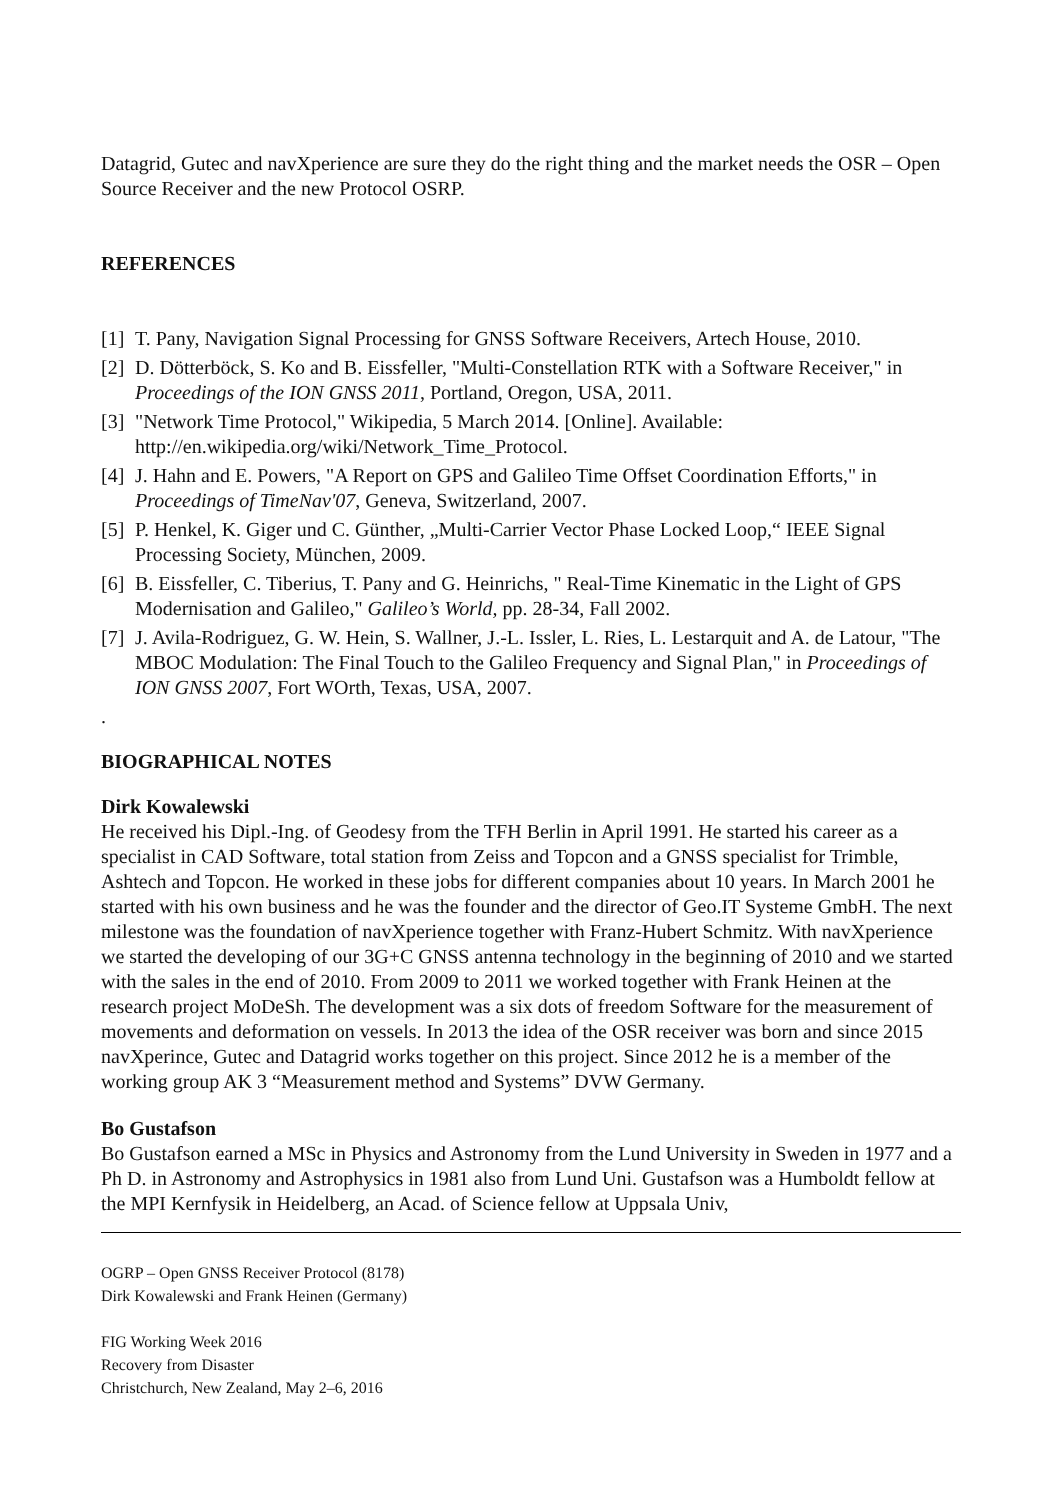Datagrid, Gutec and navXperience are sure they do the right thing and the market needs the OSR – Open Source Receiver and the new Protocol OSRP.
REFERENCES
[1] T. Pany, Navigation Signal Processing for GNSS Software Receivers, Artech House, 2010.
[2] D. Dötterböck, S. Ko and B. Eissfeller, "Multi-Constellation RTK with a Software Receiver," in Proceedings of the ION GNSS 2011, Portland, Oregon, USA, 2011.
[3] "Network Time Protocol," Wikipedia, 5 March 2014. [Online]. Available: http://en.wikipedia.org/wiki/Network_Time_Protocol.
[4] J. Hahn and E. Powers, "A Report on GPS and Galileo Time Offset Coordination Efforts," in Proceedings of TimeNav'07, Geneva, Switzerland, 2007.
[5] P. Henkel, K. Giger und C. Günther, „Multi-Carrier Vector Phase Locked Loop,“ IEEE Signal Processing Society, München, 2009.
[6] B. Eissfeller, C. Tiberius, T. Pany and G. Heinrichs, " Real-Time Kinematic in the Light of GPS Modernisation and Galileo," Galileo’s World, pp. 28-34, Fall 2002.
[7] J. Avila-Rodriguez, G. W. Hein, S. Wallner, J.-L. Issler, L. Ries, L. Lestarquit and A. de Latour, "The MBOC Modulation: The Final Touch to the Galileo Frequency and Signal Plan," in Proceedings of ION GNSS 2007, Fort WOrth, Texas, USA, 2007.
.
BIOGRAPHICAL NOTES
Dirk Kowalewski
He received his Dipl.-Ing. of Geodesy from the TFH Berlin in April 1991. He started his career as a specialist in CAD Software, total station from Zeiss and Topcon and a GNSS specialist for Trimble, Ashtech and Topcon. He worked in these jobs for different companies about 10 years. In March 2001 he started with his own business and he was the founder and the director of Geo.IT Systeme GmbH. The next milestone was the foundation of navXperience together with Franz-Hubert Schmitz. With navXperience we started the developing of our 3G+C GNSS antenna technology in the beginning of 2010 and we started with the sales in the end of 2010. From 2009 to 2011 we worked together with Frank Heinen at the research project MoDeSh. The development was a six dots of freedom Software for the measurement of movements and deformation on vessels. In 2013 the idea of the OSR receiver was born and since 2015 navXperince, Gutec and Datagrid works together on this project. Since 2012 he is a member of the working group AK 3 “Measurement method and Systems” DVW Germany.
Bo Gustafson
Bo Gustafson earned a MSc in Physics and Astronomy from the Lund University in Sweden in 1977 and a Ph D. in Astronomy and Astrophysics in 1981 also from Lund Uni. Gustafson was a Humboldt fellow at the MPI Kernfysik in Heidelberg, an Acad. of Science fellow at Uppsala Univ,
OGRP – Open GNSS Receiver Protocol (8178)
Dirk Kowalewski and Frank Heinen (Germany)
FIG Working Week 2016
Recovery from Disaster
Christchurch, New Zealand, May 2–6, 2016